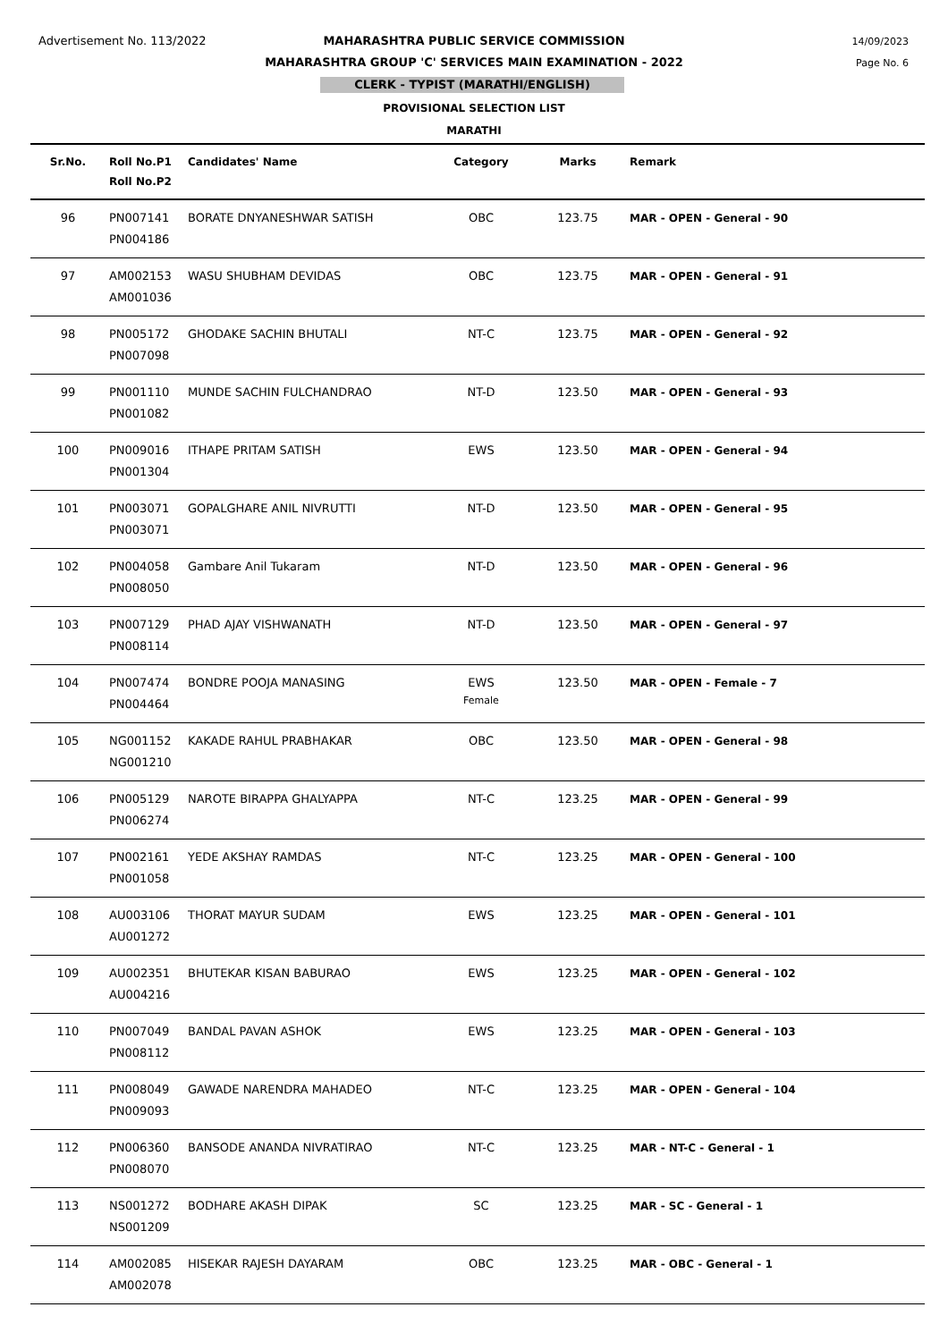Advertisement No. 113/2022
14/09/2023
Page No. 6
MAHARASHTRA PUBLIC SERVICE COMMISSION
MAHARASHTRA GROUP 'C' SERVICES MAIN EXAMINATION - 2022
CLERK - TYPIST (MARATHI/ENGLISH)
PROVISIONAL SELECTION LIST
MARATHI
| Sr.No. | Roll No.P1 Roll No.P2 | Candidates' Name | Category | Marks | Remark |
| --- | --- | --- | --- | --- | --- |
| 96 | PN007141 PN004186 | BORATE DNYANESHWAR SATISH | OBC | 123.75 | MAR - OPEN - General - 90 |
| 97 | AM002153 AM001036 | WASU SHUBHAM DEVIDAS | OBC | 123.75 | MAR - OPEN - General - 91 |
| 98 | PN005172 PN007098 | GHODAKE SACHIN BHUTALI | NT-C | 123.75 | MAR - OPEN - General - 92 |
| 99 | PN001110 PN001082 | MUNDE SACHIN FULCHANDRAO | NT-D | 123.50 | MAR - OPEN - General - 93 |
| 100 | PN009016 PN001304 | ITHAPE PRITAM SATISH | EWS | 123.50 | MAR - OPEN - General - 94 |
| 101 | PN003071 PN003071 | GOPALGHARE ANIL NIVRUTTI | NT-D | 123.50 | MAR - OPEN - General - 95 |
| 102 | PN004058 PN008050 | Gambare Anil Tukaram | NT-D | 123.50 | MAR - OPEN - General - 96 |
| 103 | PN007129 PN008114 | PHAD AJAY VISHWANATH | NT-D | 123.50 | MAR - OPEN - General - 97 |
| 104 | PN007474 PN004464 | BONDRE POOJA MANASING | EWS Female | 123.50 | MAR - OPEN - Female - 7 |
| 105 | NG001152 NG001210 | KAKADE RAHUL PRABHAKAR | OBC | 123.50 | MAR - OPEN - General - 98 |
| 106 | PN005129 PN006274 | NAROTE BIRAPPA GHALYAPPA | NT-C | 123.25 | MAR - OPEN - General - 99 |
| 107 | PN002161 PN001058 | YEDE AKSHAY RAMDAS | NT-C | 123.25 | MAR - OPEN - General - 100 |
| 108 | AU003106 AU001272 | THORAT MAYUR SUDAM | EWS | 123.25 | MAR - OPEN - General - 101 |
| 109 | AU002351 AU004216 | BHUTEKAR KISAN BABURAO | EWS | 123.25 | MAR - OPEN - General - 102 |
| 110 | PN007049 PN008112 | BANDAL PAVAN ASHOK | EWS | 123.25 | MAR - OPEN - General - 103 |
| 111 | PN008049 PN009093 | GAWADE NARENDRA MAHADEO | NT-C | 123.25 | MAR - OPEN - General - 104 |
| 112 | PN006360 PN008070 | BANSODE ANANDA NIVRATIRAO | NT-C | 123.25 | MAR - NT-C - General - 1 |
| 113 | NS001272 NS001209 | BODHARE AKASH DIPAK | SC | 123.25 | MAR - SC - General - 1 |
| 114 | AM002085 AM002078 | HISEKAR RAJESH DAYARAM | OBC | 123.25 | MAR - OBC - General - 1 |